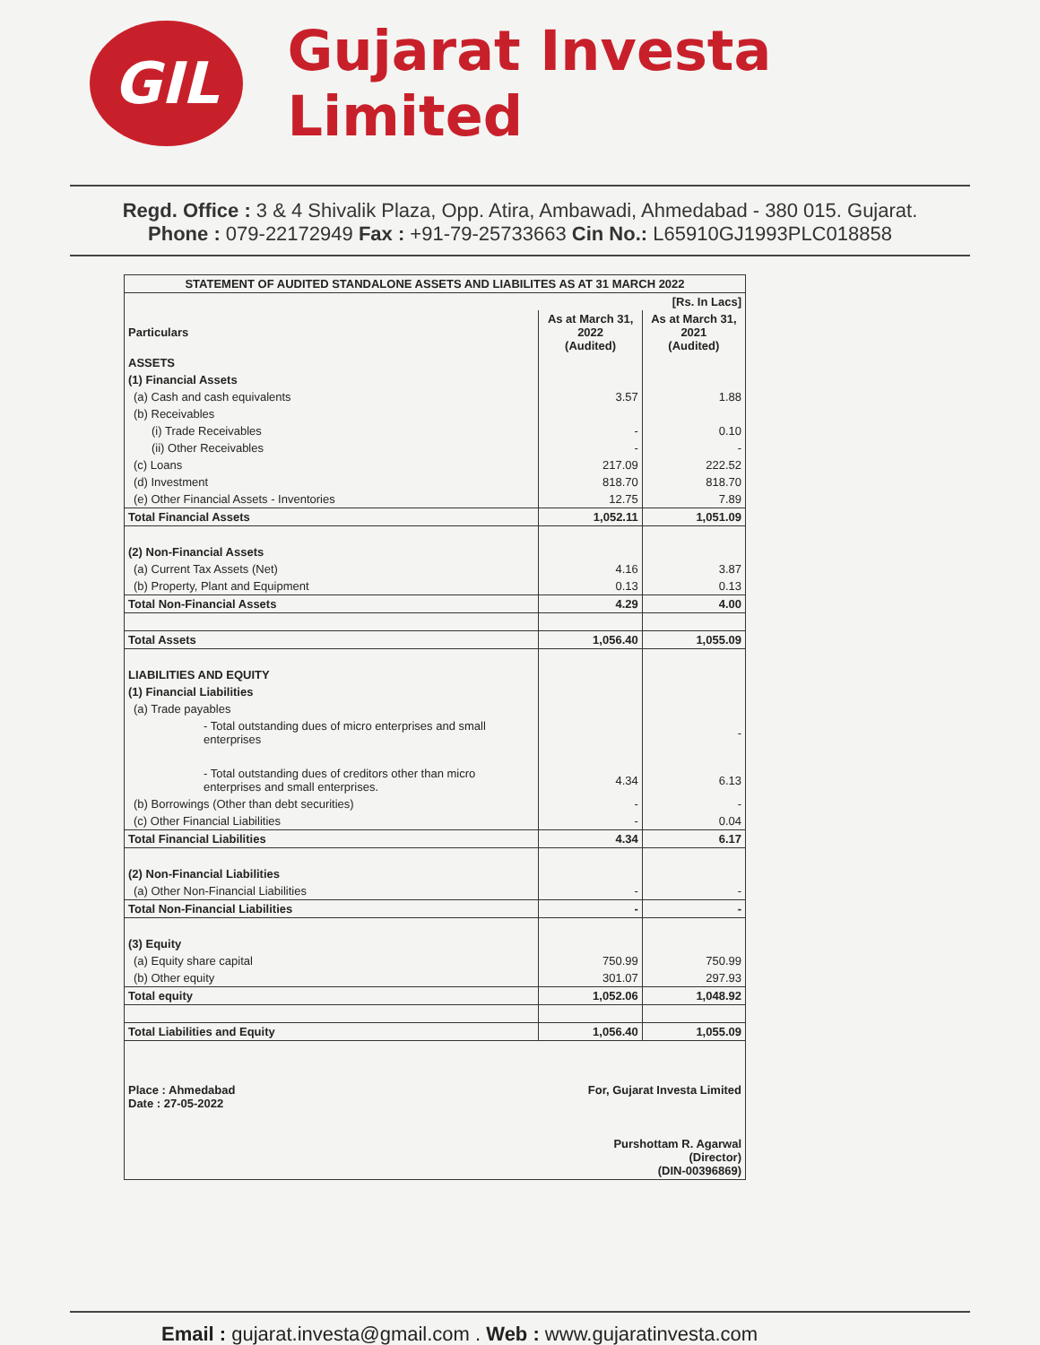GIL
Gujarat Investa Limited
Regd. Office : 3 & 4 Shivalik Plaza, Opp. Atira, Ambawadi, Ahmedabad - 380 015. Gujarat.
Phone : 079-22172949 Fax : +91-79-25733663 Cin No.: L65910GJ1993PLC018858
| STATEMENT OF AUDITED STANDALONE ASSETS AND LIABILITES AS AT 31 MARCH 2022 | | |
| [Rs. In Lacs] | | |
| Particulars | As at March 31, 2022 (Audited) | As at March 31, 2021 (Audited) |
| ASSETS | | |
| (1) Financial Assets | | |
| (a) Cash and cash equivalents | 3.57 | 1.88 |
| (b) Receivables | | |
| (i) Trade Receivables | - | 0.10 |
| (ii) Other Receivables | - | - |
| (c) Loans | 217.09 | 222.52 |
| (d) Investment | 818.70 | 818.70 |
| (e) Other Financial Assets - Inventories | 12.75 | 7.89 |
| Total Financial Assets | 1,052.11 | 1,051.09 |
| (2) Non-Financial Assets | | |
| (a) Current Tax Assets (Net) | 4.16 | 3.87 |
| (b) Property, Plant and Equipment | 0.13 | 0.13 |
| Total Non-Financial Assets | 4.29 | 4.00 |
| Total Assets | 1,056.40 | 1,055.09 |
| LIABILITIES AND EQUITY | | |
| (1) Financial Liabilities | | |
| (a) Trade payables | | |
| - Total outstanding dues of micro enterprises and small enterprises | | - |
| - Total outstanding dues of creditors other than micro enterprises and small enterprises. | 4.34 | 6.13 |
| (b) Borrowings (Other than debt securities) | - | - |
| (c) Other Financial Liabilities | - | 0.04 |
| Total Financial Liabilities | 4.34 | 6.17 |
| (2) Non-Financial Liabilities | | |
| (a) Other Non-Financial Liabilities | - | - |
| Total Non-Financial Liabilities | - | - |
| (3) Equity | | |
| (a) Equity share capital | 750.99 | 750.99 |
| (b) Other equity | 301.07 | 297.93 |
| Total equity | 1,052.06 | 1,048.92 |
| Total Liabilities and Equity | 1,056.40 | 1,055.09 |
| Place : Ahmedabad Date : 27-05-2022 For, Gujarat Investa Limited Purshottam R. Agarwal (Director) (DIN-00396869) | | |
Email : gujarat.investa@gmail.com . Web : www.gujaratinvesta.com